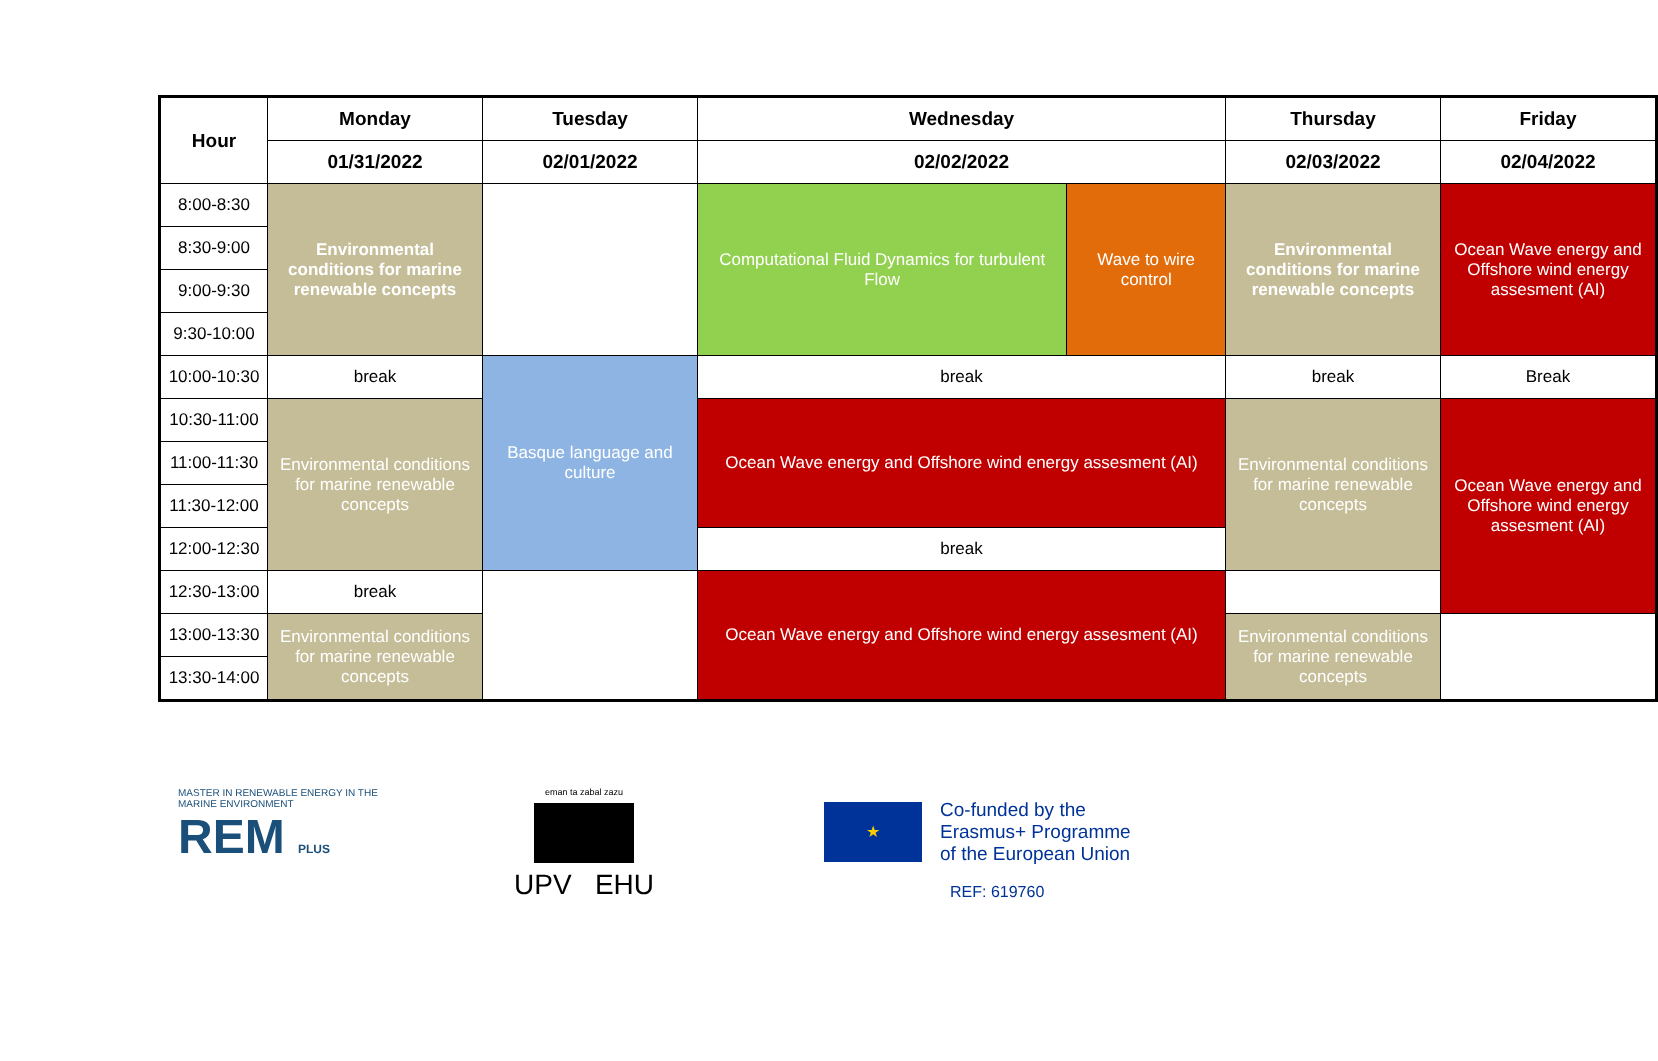| Hour | Monday | Tuesday | Wednesday | | Thursday | Friday |
| --- | --- | --- | --- | --- | --- | --- |
| | 01/31/2022 | 02/01/2022 | 02/02/2022 | | 02/03/2022 | 02/04/2022 |
| 8:00-8:30 | Environmental conditions for marine renewable concepts | | Computational Fluid Dynamics for turbulent Flow | Wave to wire control | Environmental conditions for marine renewable concepts | Ocean Wave energy and Offshore wind energy assesment (AI) |
| 8:30-9:00 | | | | | | |
| 9:00-9:30 | | | | | | |
| 9:30-10:00 | | | | | | |
| 10:00-10:30 | break | Basque language and culture | break | | break | Break |
| 10:30-11:00 | Environmental conditions for marine renewable concepts | | Ocean Wave energy and Offshore wind energy assesment (AI) | | Environmental conditions for marine renewable concepts | Ocean Wave energy and Offshore wind energy assesment (AI) |
| 11:00-11:30 | | | | | | |
| 11:30-12:00 | | | | | | |
| 12:00-12:30 | | | break | | | |
| 12:30-13:00 | break | | Ocean Wave energy and Offshore wind energy assesment (AI) | | | |
| 13:00-13:30 | Environmental conditions for marine renewable concepts | | | | Environmental conditions for marine renewable concepts | |
| 13:30-14:00 | | | | | | |
MASTER IN RENEWABLE ENERGY IN THE MARINE ENVIRONMENT
REM PLUS
eman ta zabal zazu
UPV EHU
★
Co-funded by the
Erasmus+ Programme
of the European Union
REF: 619760